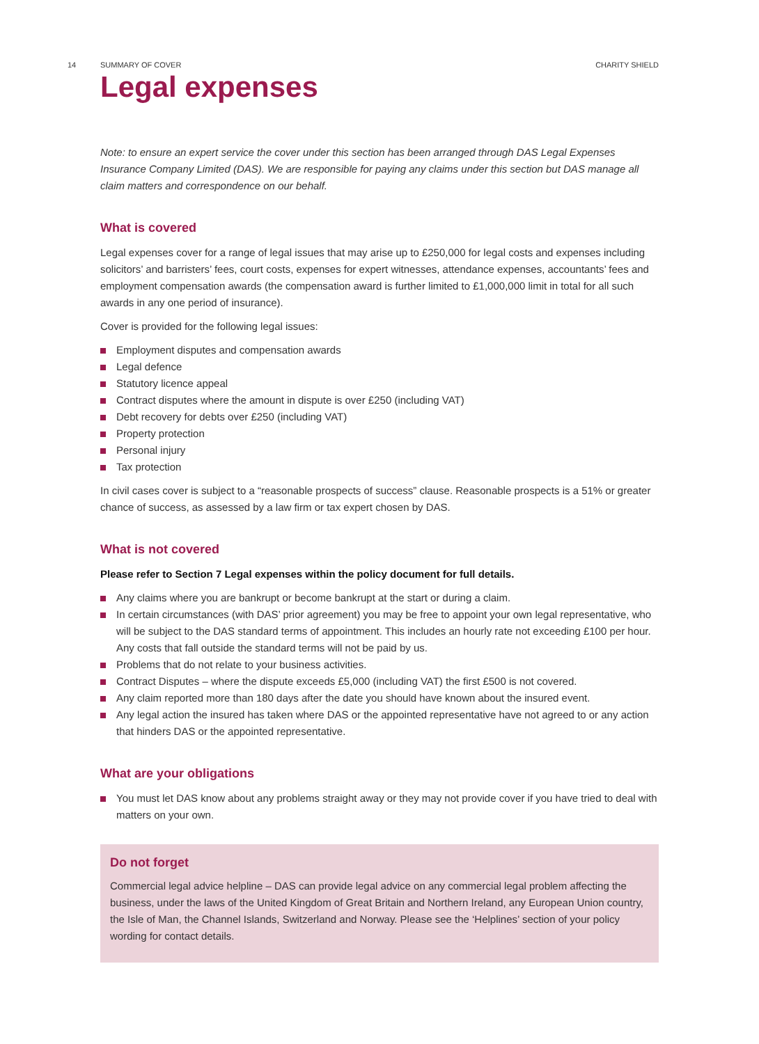14 SUMMARY OF COVER CHARITY SHIELD
Legal expenses
Note: to ensure an expert service the cover under this section has been arranged through DAS Legal Expenses Insurance Company Limited (DAS). We are responsible for paying any claims under this section but DAS manage all claim matters and correspondence on our behalf.
What is covered
Legal expenses cover for a range of legal issues that may arise up to £250,000 for legal costs and expenses including solicitors’ and barristers’ fees, court costs, expenses for expert witnesses, attendance expenses, accountants’ fees and employment compensation awards (the compensation award is further limited to £1,000,000 limit in total for all such awards in any one period of insurance).
Cover is provided for the following legal issues:
Employment disputes and compensation awards
Legal defence
Statutory licence appeal
Contract disputes where the amount in dispute is over £250 (including VAT)
Debt recovery for debts over £250 (including VAT)
Property protection
Personal injury
Tax protection
In civil cases cover is subject to a “reasonable prospects of success” clause. Reasonable prospects is a 51% or greater chance of success, as assessed by a law firm or tax expert chosen by DAS.
What is not covered
Please refer to Section 7 Legal expenses within the policy document for full details.
Any claims where you are bankrupt or become bankrupt at the start or during a claim.
In certain circumstances (with DAS’ prior agreement) you may be free to appoint your own legal representative, who will be subject to the DAS standard terms of appointment. This includes an hourly rate not exceeding £100 per hour. Any costs that fall outside the standard terms will not be paid by us.
Problems that do not relate to your business activities.
Contract Disputes – where the dispute exceeds £5,000 (including VAT) the first £500 is not covered.
Any claim reported more than 180 days after the date you should have known about the insured event.
Any legal action the insured has taken where DAS or the appointed representative have not agreed to or any action that hinders DAS or the appointed representative.
What are your obligations
You must let DAS know about any problems straight away or they may not provide cover if you have tried to deal with matters on your own.
Do not forget
Commercial legal advice helpline – DAS can provide legal advice on any commercial legal problem affecting the business, under the laws of the United Kingdom of Great Britain and Northern Ireland, any European Union country, the Isle of Man, the Channel Islands, Switzerland and Norway. Please see the ‘Helplines’ section of your policy wording for contact details.